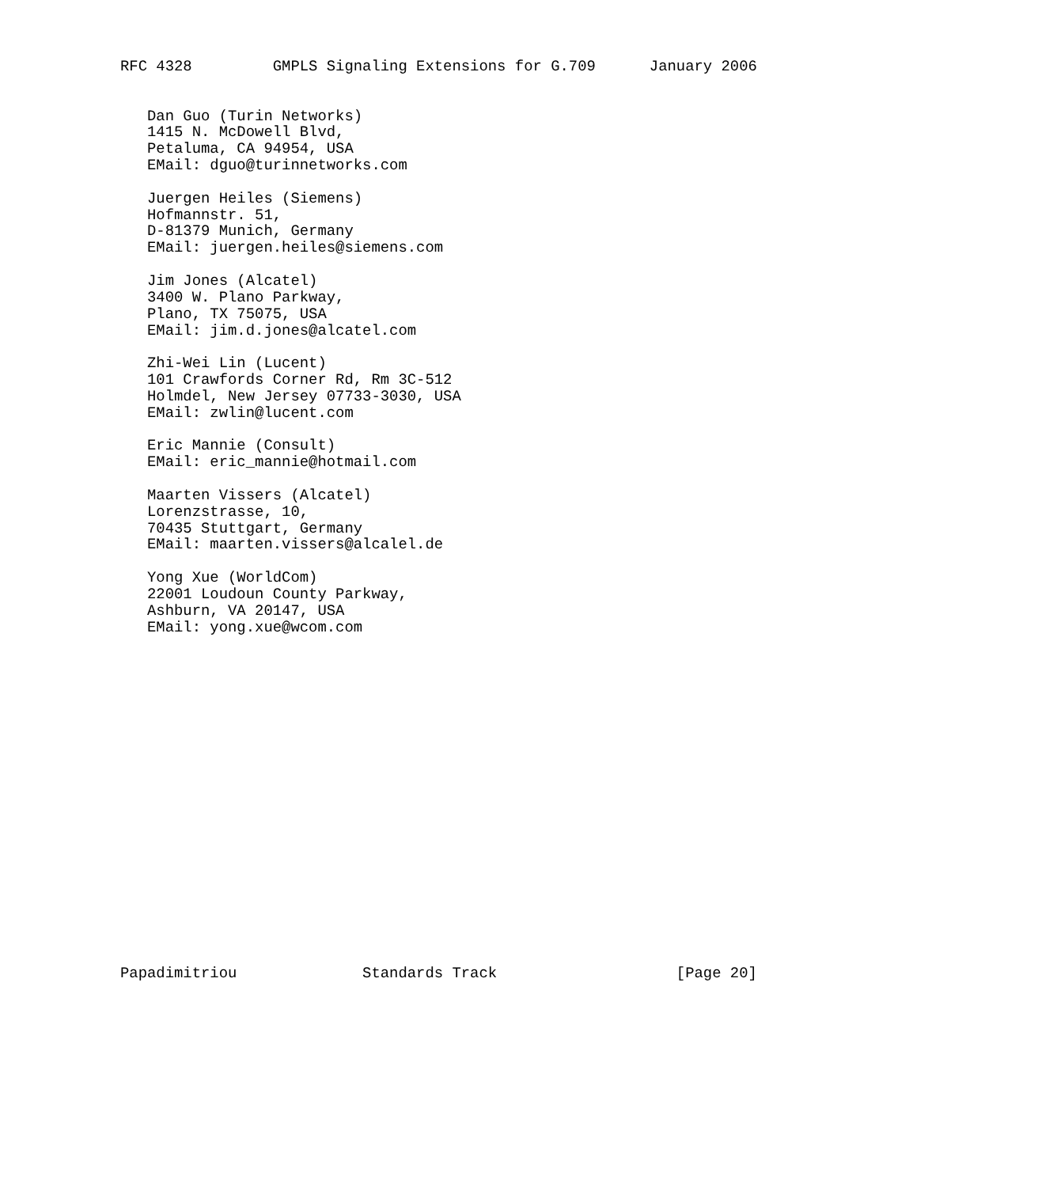RFC 4328         GMPLS Signaling Extensions for G.709      January 2006


   Dan Guo (Turin Networks)
   1415 N. McDowell Blvd,
   Petaluma, CA 94954, USA
   EMail: dguo@turinnetworks.com

   Juergen Heiles (Siemens)
   Hofmannstr. 51,
   D-81379 Munich, Germany
   EMail: juergen.heiles@siemens.com

   Jim Jones (Alcatel)
   3400 W. Plano Parkway,
   Plano, TX 75075, USA
   EMail: jim.d.jones@alcatel.com

   Zhi-Wei Lin (Lucent)
   101 Crawfords Corner Rd, Rm 3C-512
   Holmdel, New Jersey 07733-3030, USA
   EMail: zwlin@lucent.com

   Eric Mannie (Consult)
   EMail: eric_mannie@hotmail.com

   Maarten Vissers (Alcatel)
   Lorenzstrasse, 10,
   70435 Stuttgart, Germany
   EMail: maarten.vissers@alcalel.de

   Yong Xue (WorldCom)
   22001 Loudoun County Parkway,
   Ashburn, VA 20147, USA
   EMail: yong.xue@wcom.com




















Papadimitriou              Standards Track                    [Page 20]